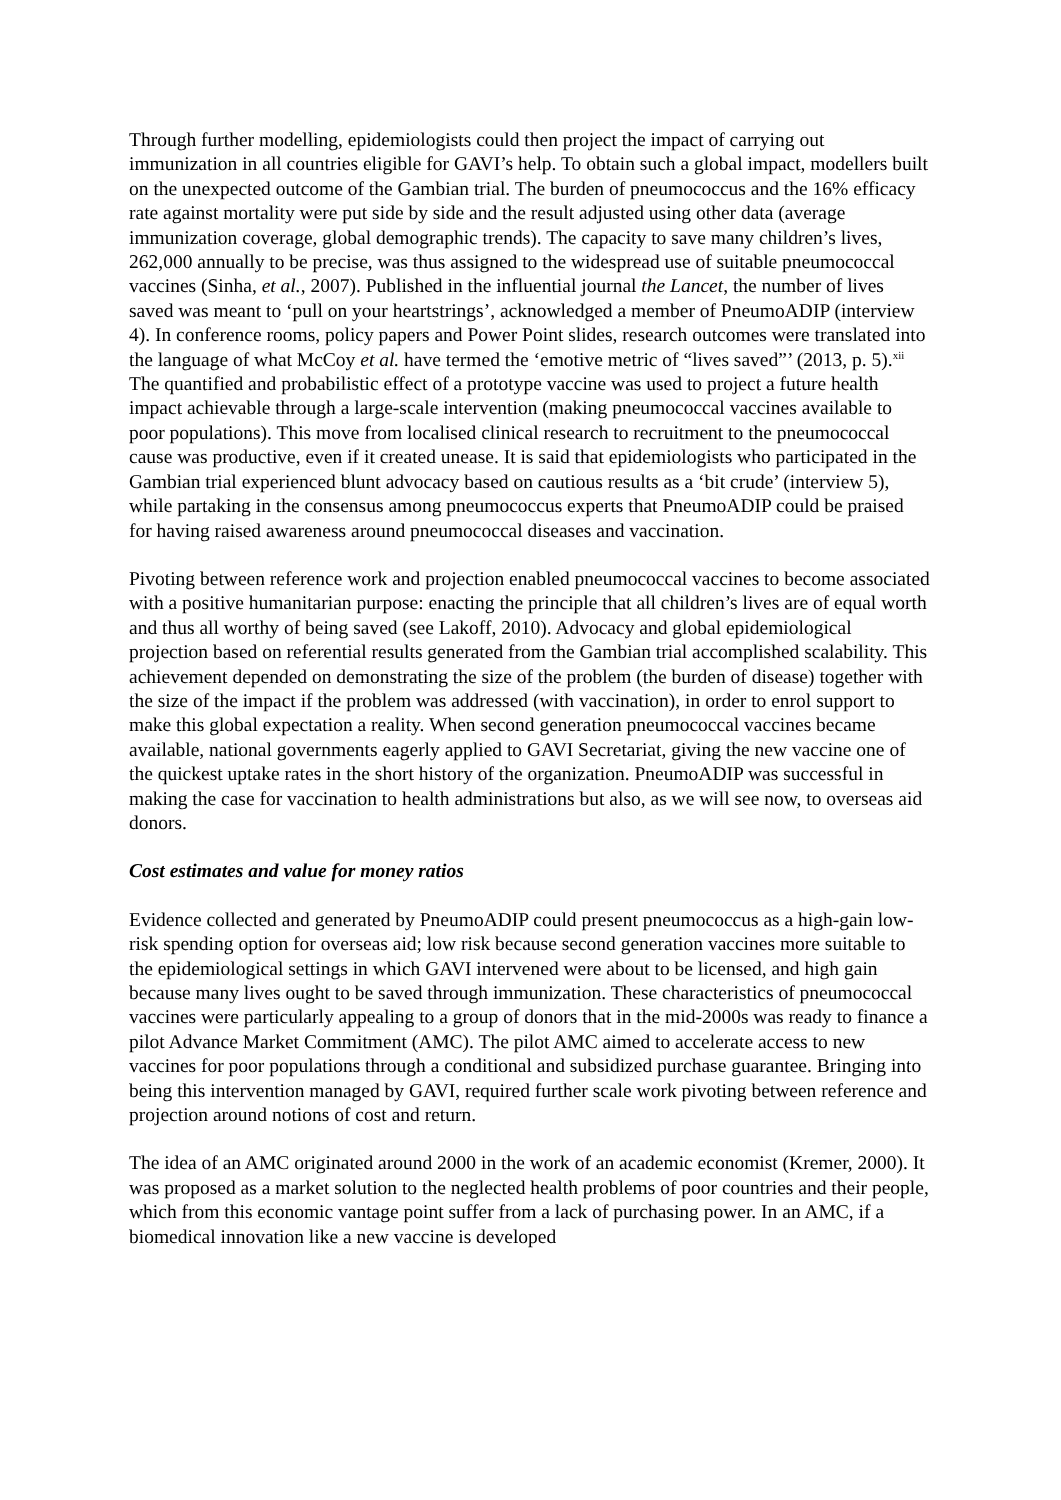Through further modelling, epidemiologists could then project the impact of carrying out immunization in all countries eligible for GAVI’s help. To obtain such a global impact, modellers built on the unexpected outcome of the Gambian trial. The burden of pneumococcus and the 16% efficacy rate against mortality were put side by side and the result adjusted using other data (average immunization coverage, global demographic trends). The capacity to save many children’s lives, 262,000 annually to be precise, was thus assigned to the widespread use of suitable pneumococcal vaccines (Sinha, et al., 2007). Published in the influential journal the Lancet, the number of lives saved was meant to ‘pull on your heartstrings’, acknowledged a member of PneumoADIP (interview 4). In conference rooms, policy papers and Power Point slides, research outcomes were translated into the language of what McCoy et al. have termed the ‘emotive metric of “lives saved”’ (2013, p. 5).<sup>xii</sup> The quantified and probabilistic effect of a prototype vaccine was used to project a future health impact achievable through a large-scale intervention (making pneumococcal vaccines available to poor populations). This move from localised clinical research to recruitment to the pneumococcal cause was productive, even if it created unease. It is said that epidemiologists who participated in the Gambian trial experienced blunt advocacy based on cautious results as a ‘bit crude’ (interview 5), while partaking in the consensus among pneumococcus experts that PneumoADIP could be praised for having raised awareness around pneumococcal diseases and vaccination.
Pivoting between reference work and projection enabled pneumococcal vaccines to become associated with a positive humanitarian purpose: enacting the principle that all children’s lives are of equal worth and thus all worthy of being saved (see Lakoff, 2010). Advocacy and global epidemiological projection based on referential results generated from the Gambian trial accomplished scalability. This achievement depended on demonstrating the size of the problem (the burden of disease) together with the size of the impact if the problem was addressed (with vaccination), in order to enrol support to make this global expectation a reality. When second generation pneumococcal vaccines became available, national governments eagerly applied to GAVI Secretariat, giving the new vaccine one of the quickest uptake rates in the short history of the organization. PneumoADIP was successful in making the case for vaccination to health administrations but also, as we will see now, to overseas aid donors.
Cost estimates and value for money ratios
Evidence collected and generated by PneumoADIP could present pneumococcus as a high-gain low-risk spending option for overseas aid; low risk because second generation vaccines more suitable to the epidemiological settings in which GAVI intervened were about to be licensed, and high gain because many lives ought to be saved through immunization. These characteristics of pneumococcal vaccines were particularly appealing to a group of donors that in the mid-2000s was ready to finance a pilot Advance Market Commitment (AMC). The pilot AMC aimed to accelerate access to new vaccines for poor populations through a conditional and subsidized purchase guarantee. Bringing into being this intervention managed by GAVI, required further scale work pivoting between reference and projection around notions of cost and return.
The idea of an AMC originated around 2000 in the work of an academic economist (Kremer, 2000). It was proposed as a market solution to the neglected health problems of poor countries and their people, which from this economic vantage point suffer from a lack of purchasing power. In an AMC, if a biomedical innovation like a new vaccine is developed